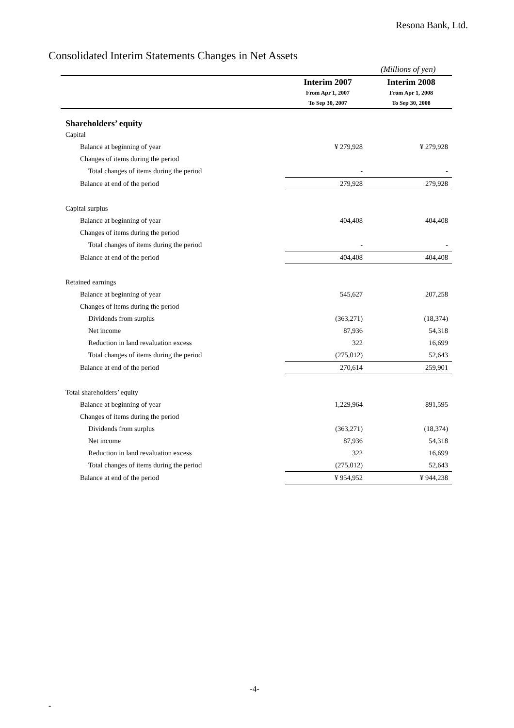Resona Bank, Ltd.
Consolidated Interim Statements Changes in Net Assets
(Millions of yen)
| | Interim 2007 | | Interim 2008 | |
| --- | --- | --- | --- | --- |
| | From Apr 1, 2007 | | From Apr 1, 2008 | |
| | To Sep 30, 2007 | | To Sep 30, 2008 | |
| Shareholders’ equity | | | | |
| Capital | | | | |
| Balance at beginning of year | ¥ 279,928 | | ¥ 279,928 | |
| Changes of items during the period | | | | |
| Total changes of items during the period | - | | - | |
| Balance at end of the period | 279,928 | | 279,928 | |
| Capital surplus | | | | |
| Balance at beginning of year | 404,408 | | 404,408 | |
| Changes of items during the period | | | | |
| Total changes of items during the period | - | | - | |
| Balance at end of the period | 404,408 | | 404,408 | |
| Retained earnings | | | | |
| Balance at beginning of year | 545,627 | | 207,258 | |
| Changes of items during the period | | | | |
| Dividends from surplus | (363,271) | | (18,374) | |
| Net income | 87,936 | | 54,318 | |
| Reduction in land revaluation excess | 322 | | 16,699 | |
| Total changes of items during the period | (275,012) | | 52,643 | |
| Balance at end of the period | 270,614 | | 259,901 | |
| Total shareholders’ equity | | | | |
| Balance at beginning of year | 1,229,964 | | 891,595 | |
| Changes of items during the period | | | | |
| Dividends from surplus | (363,271) | | (18,374) | |
| Net income | 87,936 | | 54,318 | |
| Reduction in land revaluation excess | 322 | | 16,699 | |
| Total changes of items during the period | (275,012) | | 52,643 | |
| Balance at end of the period | ¥ 954,952 | | ¥ 944,238 | |
-4-
-